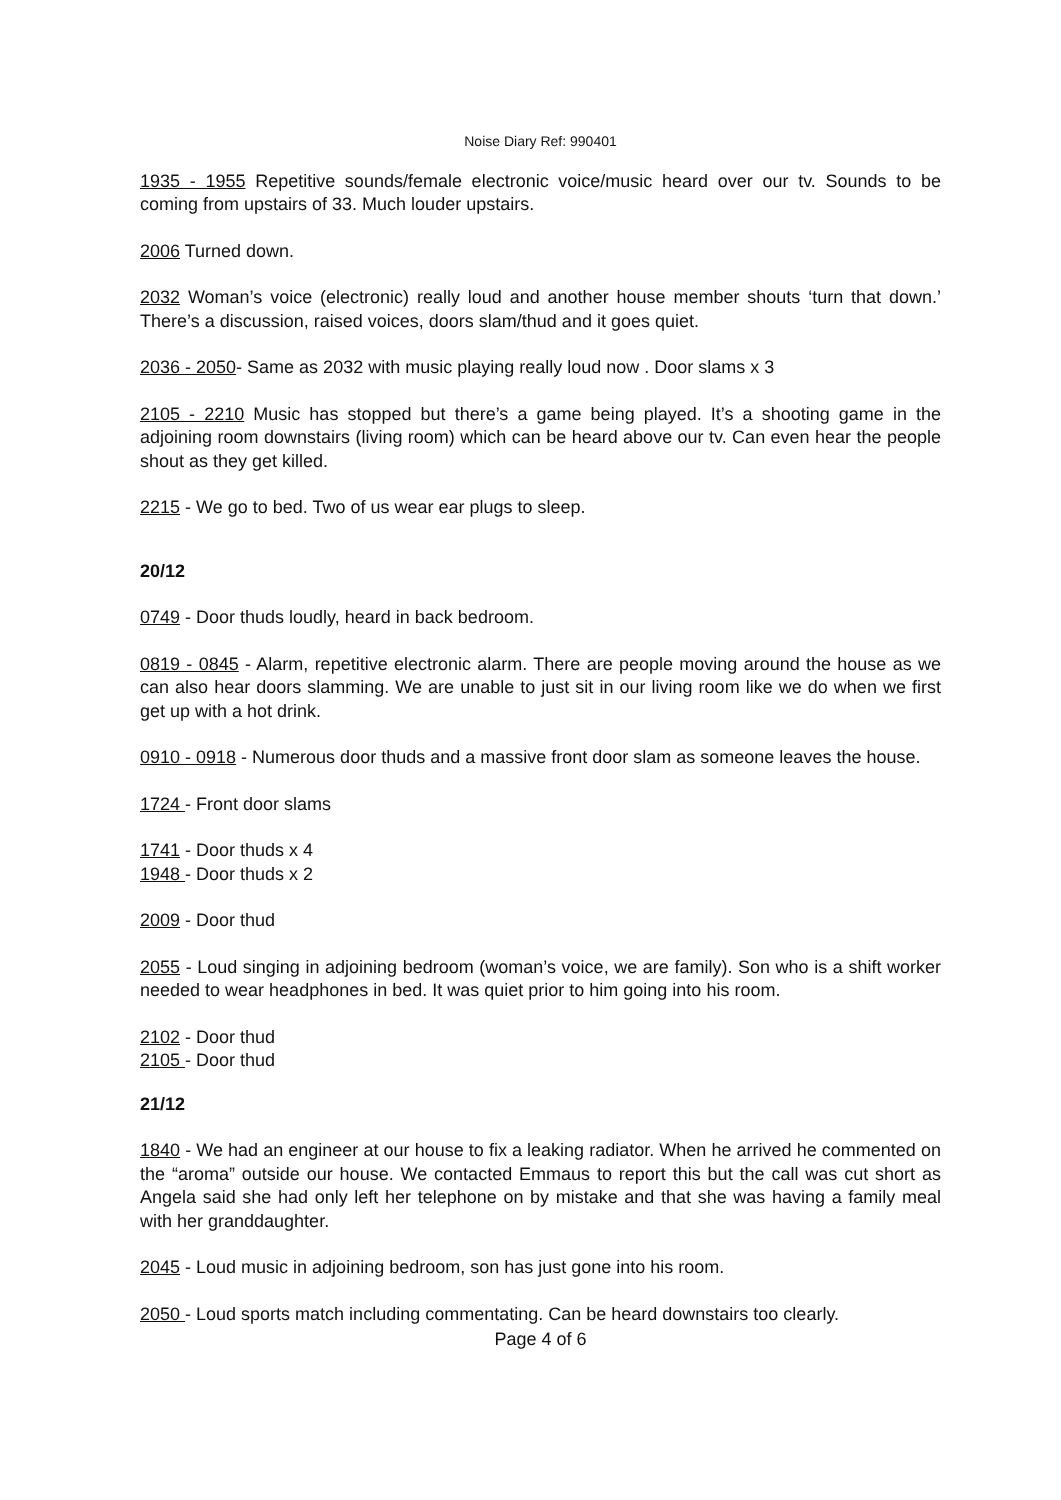Noise Diary Ref: 990401
1935 - 1955 Repetitive sounds/female electronic voice/music heard over our tv. Sounds to be coming from upstairs of 33. Much louder upstairs.
2006 Turned down.
2032 Woman’s voice (electronic) really loud and another house member shouts ‘turn that down.’ There’s a discussion, raised voices, doors slam/thud and it goes quiet.
2036 - 2050- Same as 2032 with music playing really loud now . Door slams x 3
2105 - 2210 Music has stopped but there’s a game being played. It’s a shooting game in the adjoining room downstairs (living room) which can be heard above our tv. Can even hear the people shout as they get killed.
2215 - We go to bed. Two of us wear ear plugs to sleep.
20/12
0749 - Door thuds loudly, heard in back bedroom.
0819 - 0845 - Alarm, repetitive electronic alarm. There are people moving around the house as we can also hear doors slamming. We are unable to just sit in our living room like we do when we first get up with a hot drink.
0910 - 0918 - Numerous door thuds and a massive front door slam as someone leaves the house.
1724 - Front door slams
1741 - Door thuds x 4
1948 - Door thuds x 2
2009 - Door thud
2055 - Loud singing in adjoining bedroom (woman’s voice, we are family). Son who is a shift worker needed to wear headphones in bed. It was quiet prior to him going into his room.
2102 - Door thud
2105 - Door thud
21/12
1840 - We had an engineer at our house to fix a leaking radiator. When he arrived he commented on the “aroma” outside our house. We contacted Emmaus to report this but the call was cut short as Angela said she had only left her telephone on by mistake and that she was having a family meal with her granddaughter.
2045 - Loud music in adjoining bedroom, son has just gone into his room.
2050 - Loud sports match including commentating. Can be heard downstairs too clearly.
Page 4 of 6